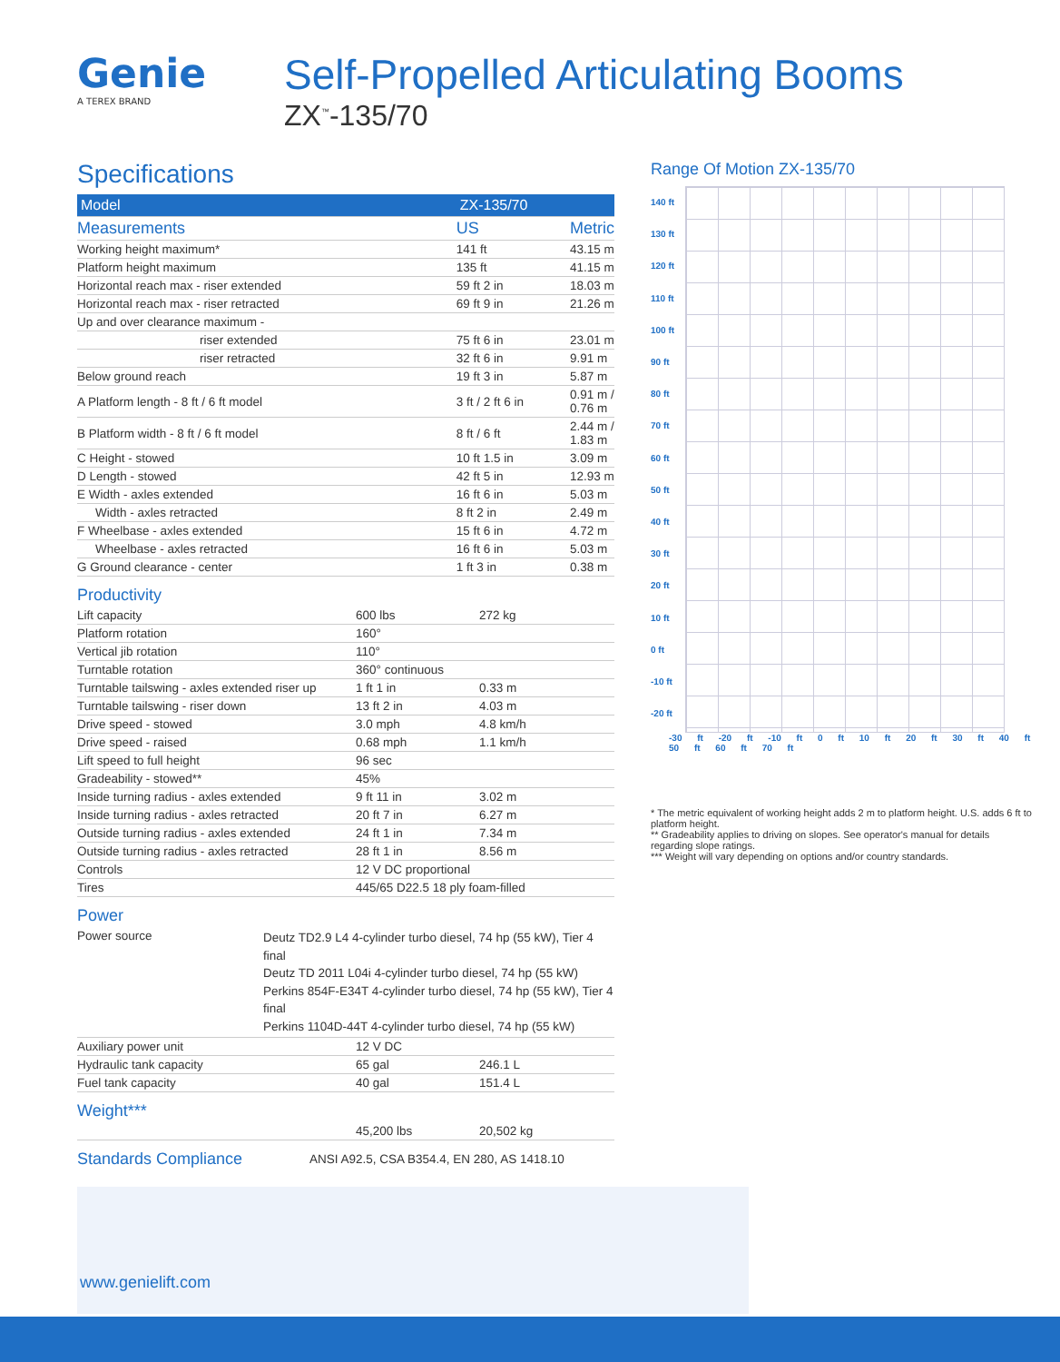Genie
A TEREX BRAND
Self-Propelled Articulating Booms
ZX<sup>™</sup>-135/70
Specifications
| Model | ZX-135/70 | |
| --- | --- | --- |
| Measurements | US | Metric |
| Working height maximum* | 141 ft | 43.15 m |
| Platform height maximum | 135 ft | 41.15 m |
| Horizontal reach max - riser extended | 59 ft 2 in | 18.03 m |
| Horizontal reach max - riser retracted | 69 ft 9 in | 21.26 m |
| Up and over clearance maximum - | | |
| riser extended | 75 ft 6 in | 23.01 m |
| riser retracted | 32 ft 6 in | 9.91 m |
| Below ground reach | 19 ft 3 in | 5.87 m |
| A Platform length - 8 ft / 6 ft model | 3 ft / 2 ft 6 in | 0.91 m / 0.76 m |
| B Platform width - 8 ft / 6 ft model | 8 ft / 6 ft | 2.44 m / 1.83 m |
| C Height - stowed | 10 ft 1.5 in | 3.09 m |
| D Length - stowed | 42 ft 5 in | 12.93 m |
| E Width - axles extended | 16 ft 6 in | 5.03 m |
| Width - axles retracted | 8 ft 2 in | 2.49 m |
| F Wheelbase - axles extended | 15 ft 6 in | 4.72 m |
| Wheelbase - axles retracted | 16 ft 6 in | 5.03 m |
| G Ground clearance - center | 1 ft 3 in | 0.38 m |
Productivity
| Lift capacity | 600 lbs | 272 kg |
| Platform rotation | 160° | |
| Vertical jib rotation | 110° | |
| Turntable rotation | 360° continuous | |
| Turntable tailswing - axles extended riser up | 1 ft 1 in | 0.33 m |
| Turntable tailswing - riser down | 13 ft 2 in | 4.03 m |
| Drive speed - stowed | 3.0 mph | 4.8 km/h |
| Drive speed - raised | 0.68 mph | 1.1 km/h |
| Lift speed to full height | 96 sec | |
| Gradeability - stowed** | 45% | |
| Inside turning radius - axles extended | 9 ft 11 in | 3.02 m |
| Inside turning radius - axles retracted | 20 ft 7 in | 6.27 m |
| Outside turning radius - axles extended | 24 ft 1 in | 7.34 m |
| Outside turning radius - axles retracted | 28 ft 1 in | 8.56 m |
| Controls | 12 V DC proportional | |
| Tires | 445/65 D22.5 18 ply foam-filled | |
Power
| Power source | Deutz TD2.9 L4 4-cylinder turbo diesel, 74 hp (55 kW), Tier 4 final Deutz TD 2011 L04i 4-cylinder turbo diesel, 74 hp (55 kW) Perkins 854F-E34T 4-cylinder turbo diesel, 74 hp (55 kW), Tier 4 final Perkins 1104D-44T 4-cylinder turbo diesel, 74 hp (55 kW) |
| Auxiliary power unit | 12 V DC | |
| Hydraulic tank capacity | 65 gal | 246.1 L |
| Fuel tank capacity | 40 gal | 151.4 L |
Weight***
| | 45,200 lbs | 20,502 kg |
Standards Compliance
ANSI A92.5, CSA B354.4, EN 280, AS 1418.10
Range Of Motion ZX-135/70
140 ft
130 ft
120 ft
110 ft
100 ft
90 ft
80 ft
70 ft
60 ft
50 ft
40 ft
30 ft
20 ft
10 ft
0 ft
-10 ft
-20 ft
-30 ft -20 ft -10 ft 0 ft 10 ft 20 ft 30 ft 40 ft 50 ft 60 ft 70 ft
* The metric equivalent of working height adds 2 m to platform height. U.S. adds 6 ft to platform height.
** Gradeability applies to driving on slopes. See operator's manual for details regarding slope ratings.
*** Weight will vary depending on options and/or country standards.
www.genielift.com